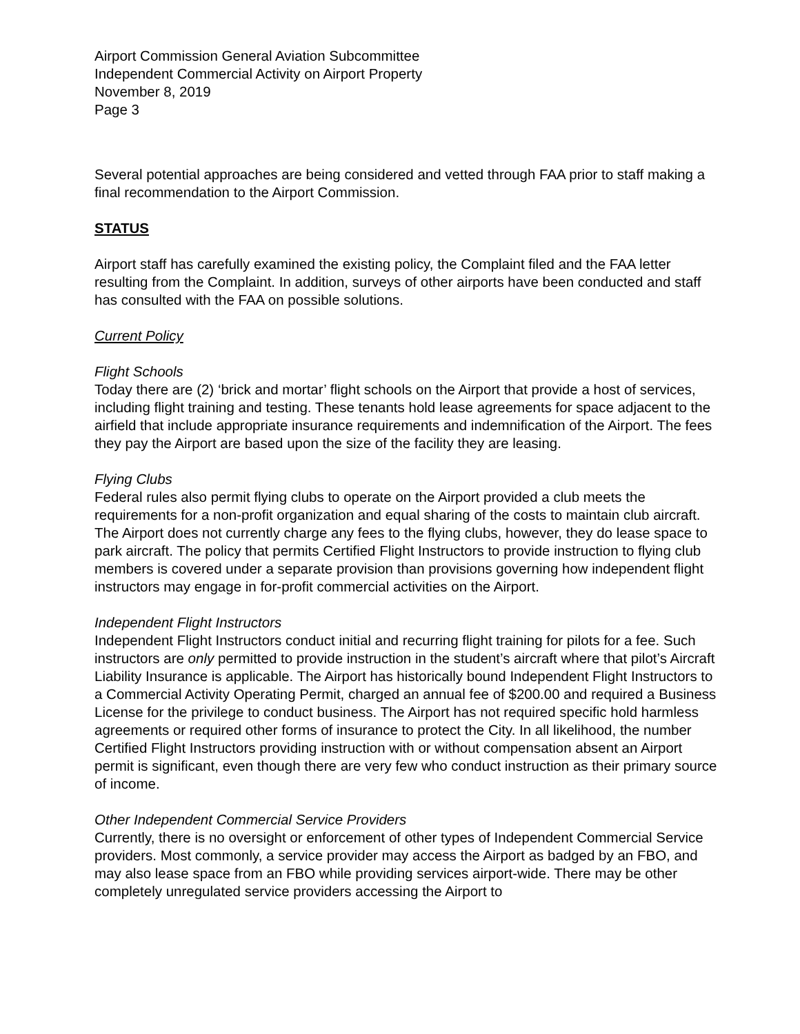Airport Commission General Aviation Subcommittee
Independent Commercial Activity on Airport Property
November 8, 2019
Page 3
Several potential approaches are being considered and vetted through FAA prior to staff making a final recommendation to the Airport Commission.
STATUS
Airport staff has carefully examined the existing policy, the Complaint filed and the FAA letter resulting from the Complaint. In addition, surveys of other airports have been conducted and staff has consulted with the FAA on possible solutions.
Current Policy
Flight Schools
Today there are (2) ‘brick and mortar’ flight schools on the Airport that provide a host of services, including flight training and testing. These tenants hold lease agreements for space adjacent to the airfield that include appropriate insurance requirements and indemnification of the Airport. The fees they pay the Airport are based upon the size of the facility they are leasing.
Flying Clubs
Federal rules also permit flying clubs to operate on the Airport provided a club meets the requirements for a non-profit organization and equal sharing of the costs to maintain club aircraft. The Airport does not currently charge any fees to the flying clubs, however, they do lease space to park aircraft. The policy that permits Certified Flight Instructors to provide instruction to flying club members is covered under a separate provision than provisions governing how independent flight instructors may engage in for-profit commercial activities on the Airport.
Independent Flight Instructors
Independent Flight Instructors conduct initial and recurring flight training for pilots for a fee. Such instructors are only permitted to provide instruction in the student’s aircraft where that pilot’s Aircraft Liability Insurance is applicable. The Airport has historically bound Independent Flight Instructors to a Commercial Activity Operating Permit, charged an annual fee of $200.00 and required a Business License for the privilege to conduct business. The Airport has not required specific hold harmless agreements or required other forms of insurance to protect the City. In all likelihood, the number Certified Flight Instructors providing instruction with or without compensation absent an Airport permit is significant, even though there are very few who conduct instruction as their primary source of income.
Other Independent Commercial Service Providers
Currently, there is no oversight or enforcement of other types of Independent Commercial Service providers. Most commonly, a service provider may access the Airport as badged by an FBO, and may also lease space from an FBO while providing services airport-wide. There may be other completely unregulated service providers accessing the Airport to